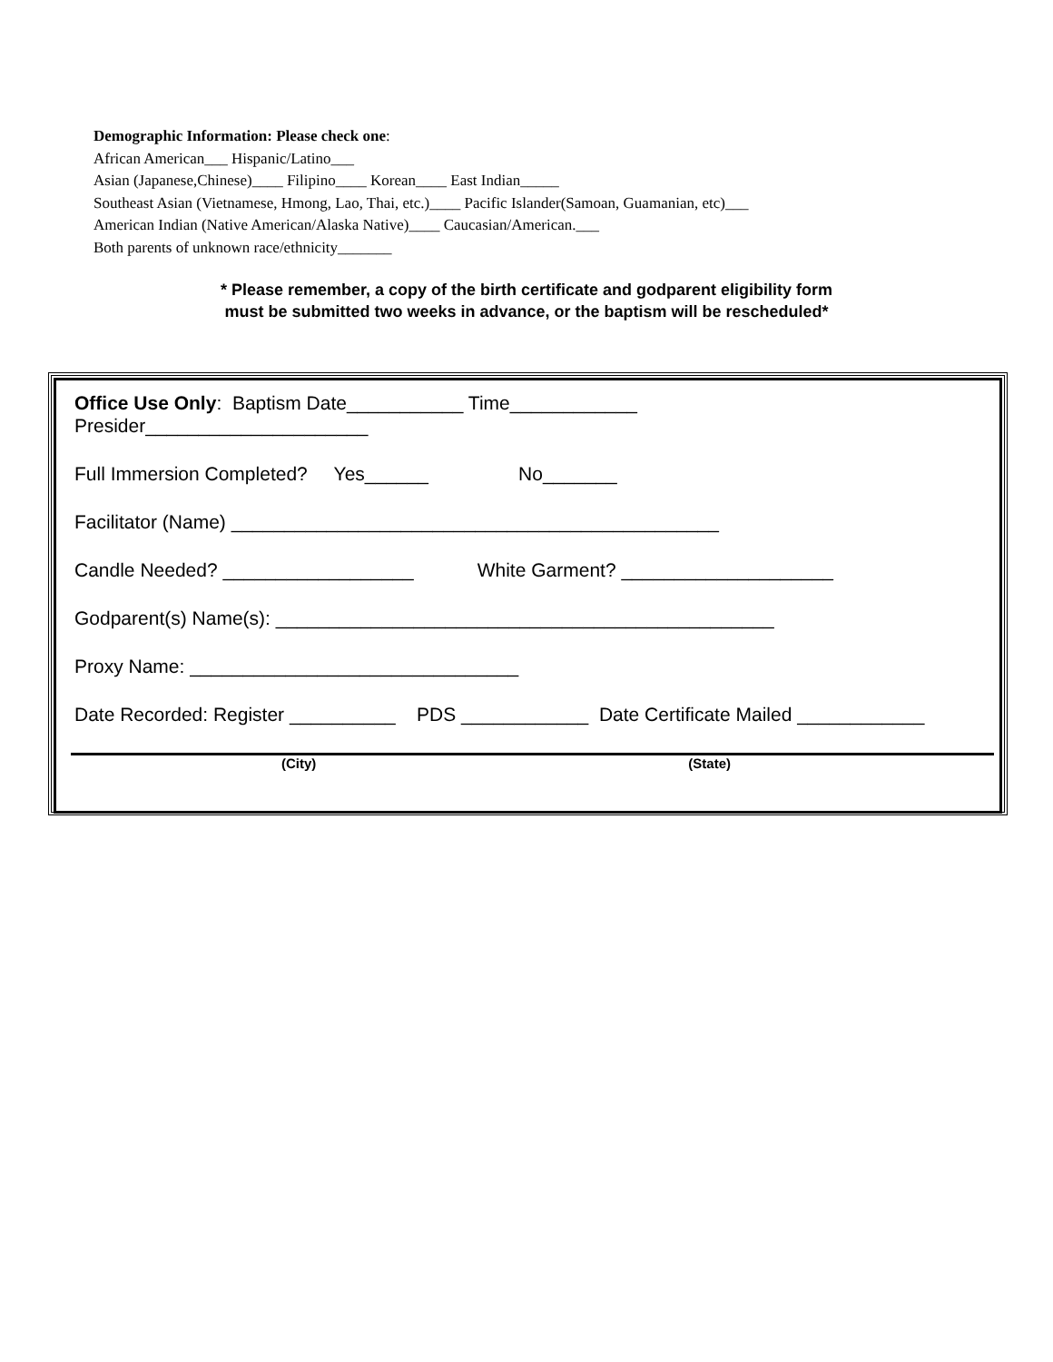Demographic Information: Please check one:
African American___ Hispanic/Latino___
Asian (Japanese,Chinese)____ Filipino____ Korean____ East Indian_____
Southeast Asian (Vietnamese, Hmong, Lao, Thai, etc.)____ Pacific Islander(Samoan, Guamanian, etc)___
American Indian (Native American/Alaska Native)____ Caucasian/American.___
Both parents of unknown race/ethnicity_______
* Please remember, a copy of the birth certificate and godparent eligibility form
must be submitted two weeks in advance, or the baptism will be rescheduled*
Office Use Only: Baptism Date___________ Time____________
Presider_____________________
Full Immersion Completed? Yes______ No_______
Facilitator (Name) ______________________________________________
Candle Needed? __________________ White Garment? ____________________
Godparent(s) Name(s): _______________________________________________
Proxy Name: _______________________________
Date Recorded: Register __________ PDS ____________ Date Certificate Mailed ____________
(City) (State)